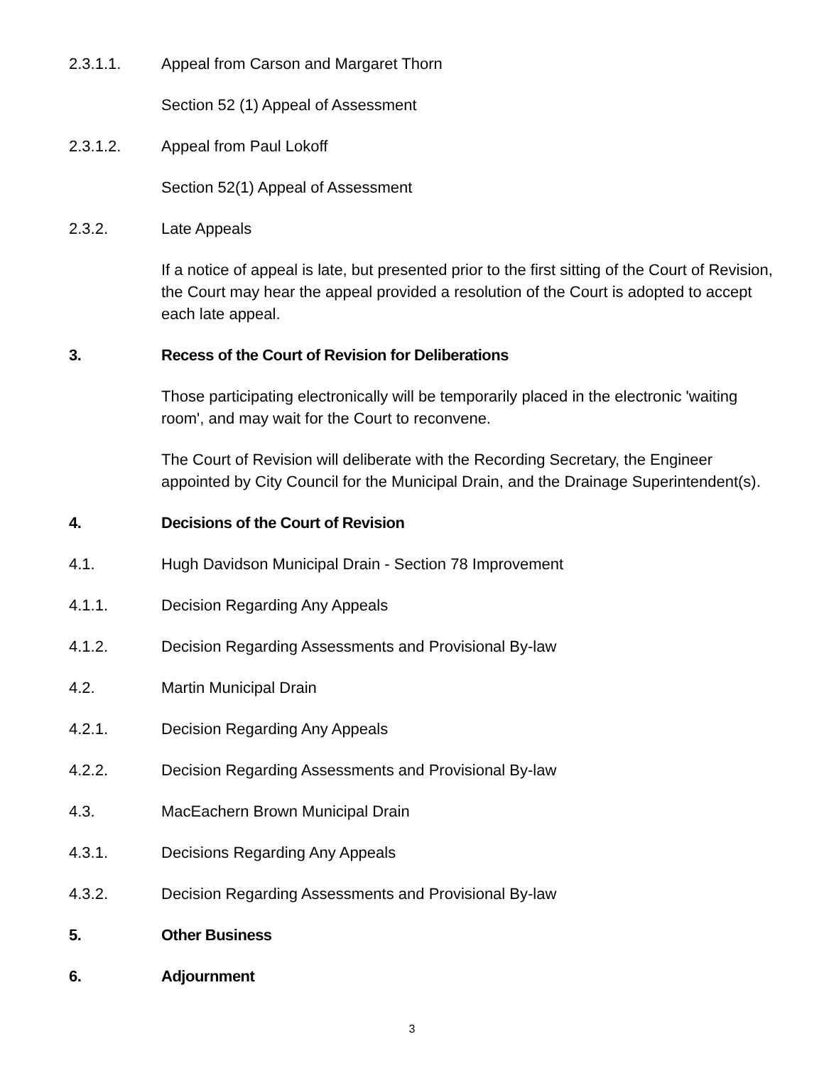2.3.1.1. Appeal from Carson and Margaret Thorn
Section 52 (1) Appeal of Assessment
2.3.1.2. Appeal from Paul Lokoff
Section 52(1) Appeal of Assessment
2.3.2. Late Appeals
If a notice of appeal is late, but presented prior to the first sitting of the Court of Revision, the Court may hear the appeal provided a resolution of the Court is adopted to accept each late appeal.
3. Recess of the Court of Revision for Deliberations
Those participating electronically will be temporarily placed in the electronic 'waiting room', and may wait for the Court to reconvene.
The Court of Revision will deliberate with the Recording Secretary, the Engineer appointed by City Council for the Municipal Drain, and the Drainage Superintendent(s).
4. Decisions of the Court of Revision
4.1. Hugh Davidson Municipal Drain - Section 78 Improvement
4.1.1. Decision Regarding Any Appeals
4.1.2. Decision Regarding Assessments and Provisional By-law
4.2. Martin Municipal Drain
4.2.1. Decision Regarding Any Appeals
4.2.2. Decision Regarding Assessments and Provisional By-law
4.3. MacEachern Brown Municipal Drain
4.3.1. Decisions Regarding Any Appeals
4.3.2. Decision Regarding Assessments and Provisional By-law
5. Other Business
6. Adjournment
3